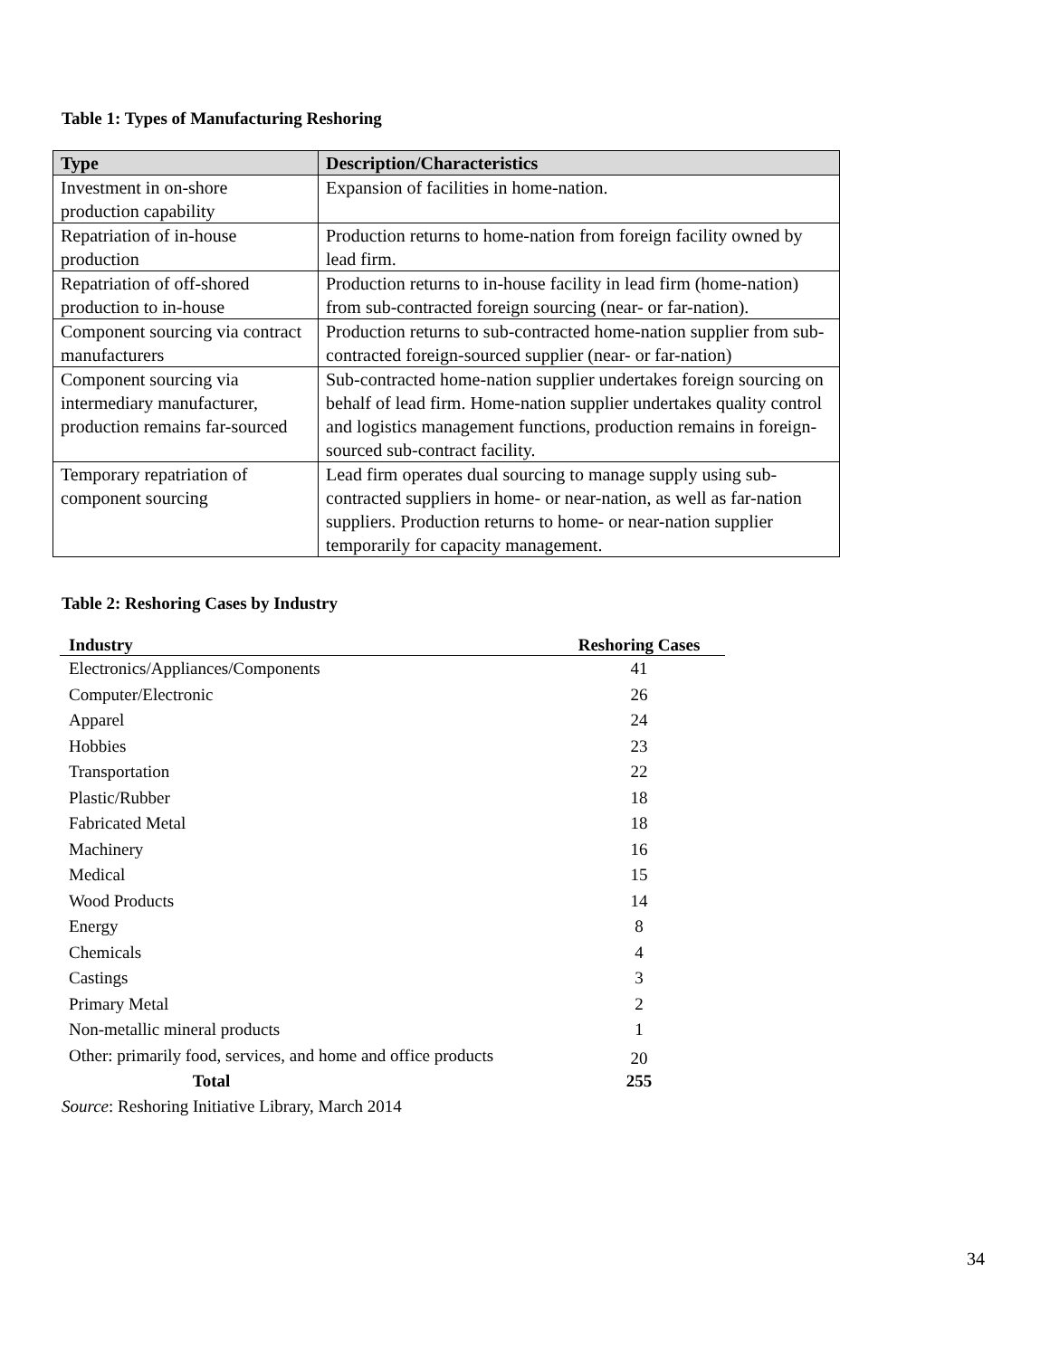Table 1: Types of Manufacturing Reshoring
| Type | Description/Characteristics |
| --- | --- |
| Investment in on-shore production capability | Expansion of facilities in home-nation. |
| Repatriation of in-house production | Production returns to home-nation from foreign facility owned by lead firm. |
| Repatriation of off-shored production to in-house | Production returns to in-house facility in lead firm (home-nation) from sub-contracted foreign sourcing (near- or far-nation). |
| Component sourcing via contract manufacturers | Production returns to sub-contracted home-nation supplier from sub-contracted foreign-sourced supplier (near- or far-nation) |
| Component sourcing via intermediary manufacturer, production remains far-sourced | Sub-contracted home-nation supplier undertakes foreign sourcing on behalf of lead firm. Home-nation supplier undertakes quality control and logistics management functions, production remains in foreign-sourced sub-contract facility. |
| Temporary repatriation of component sourcing | Lead firm operates dual sourcing to manage supply using sub-contracted suppliers in home- or near-nation, as well as far-nation suppliers. Production returns to home- or near-nation supplier temporarily for capacity management. |
Table 2: Reshoring Cases by Industry
| Industry | Reshoring Cases |
| --- | --- |
| Electronics/Appliances/Components | 41 |
| Computer/Electronic | 26 |
| Apparel | 24 |
| Hobbies | 23 |
| Transportation | 22 |
| Plastic/Rubber | 18 |
| Fabricated Metal | 18 |
| Machinery | 16 |
| Medical | 15 |
| Wood Products | 14 |
| Energy | 8 |
| Chemicals | 4 |
| Castings | 3 |
| Primary Metal | 2 |
| Non-metallic mineral products | 1 |
| Other: primarily food, services, and home and office products | 20 |
| Total | 255 |
Source: Reshoring Initiative Library, March 2014
34